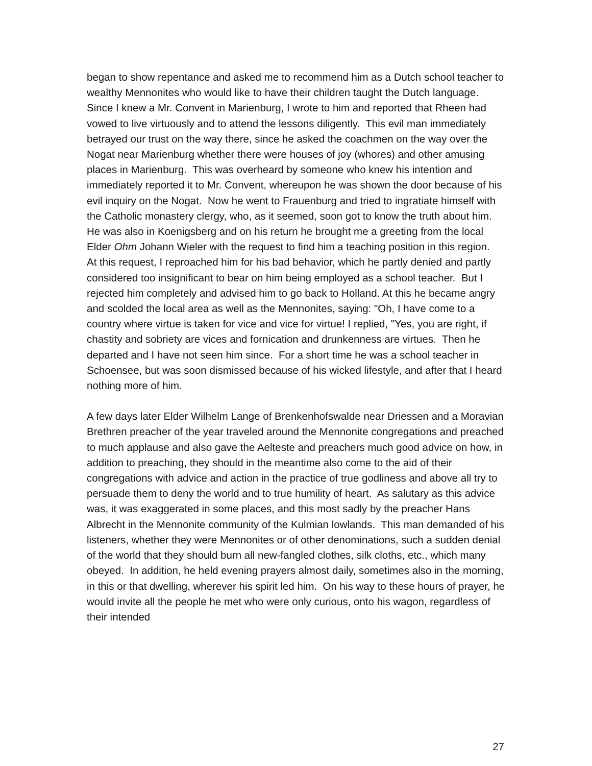began to show repentance and asked me to recommend him as a Dutch school teacher to wealthy Mennonites who would like to have their children taught the Dutch language. Since I knew a Mr. Convent in Marienburg, I wrote to him and reported that Rheen had vowed to live virtuously and to attend the lessons diligently. This evil man immediately betrayed our trust on the way there, since he asked the coachmen on the way over the Nogat near Marienburg whether there were houses of joy (whores) and other amusing places in Marienburg. This was overheard by someone who knew his intention and immediately reported it to Mr. Convent, whereupon he was shown the door because of his evil inquiry on the Nogat. Now he went to Frauenburg and tried to ingratiate himself with the Catholic monastery clergy, who, as it seemed, soon got to know the truth about him. He was also in Koenigsberg and on his return he brought me a greeting from the local Elder Ohm Johann Wieler with the request to find him a teaching position in this region.
At this request, I reproached him for his bad behavior, which he partly denied and partly considered too insignificant to bear on him being employed as a school teacher. But I rejected him completely and advised him to go back to Holland. At this he became angry and scolded the local area as well as the Mennonites, saying: "Oh, I have come to a country where virtue is taken for vice and vice for virtue! I replied, "Yes, you are right, if chastity and sobriety are vices and fornication and drunkenness are virtues. Then he departed and I have not seen him since. For a short time he was a school teacher in Schoensee, but was soon dismissed because of his wicked lifestyle, and after that I heard nothing more of him.
A few days later Elder Wilhelm Lange of Brenkenhofswalde near Driessen and a Moravian Brethren preacher of the year traveled around the Mennonite congregations and preached to much applause and also gave the Aelteste and preachers much good advice on how, in addition to preaching, they should in the meantime also come to the aid of their congregations with advice and action in the practice of true godliness and above all try to persuade them to deny the world and to true humility of heart. As salutary as this advice was, it was exaggerated in some places, and this most sadly by the preacher Hans Albrecht in the Mennonite community of the Kulmian lowlands. This man demanded of his listeners, whether they were Mennonites or of other denominations, such a sudden denial of the world that they should burn all new-fangled clothes, silk cloths, etc., which many obeyed. In addition, he held evening prayers almost daily, sometimes also in the morning, in this or that dwelling, wherever his spirit led him. On his way to these hours of prayer, he would invite all the people he met who were only curious, onto his wagon, regardless of their intended
27